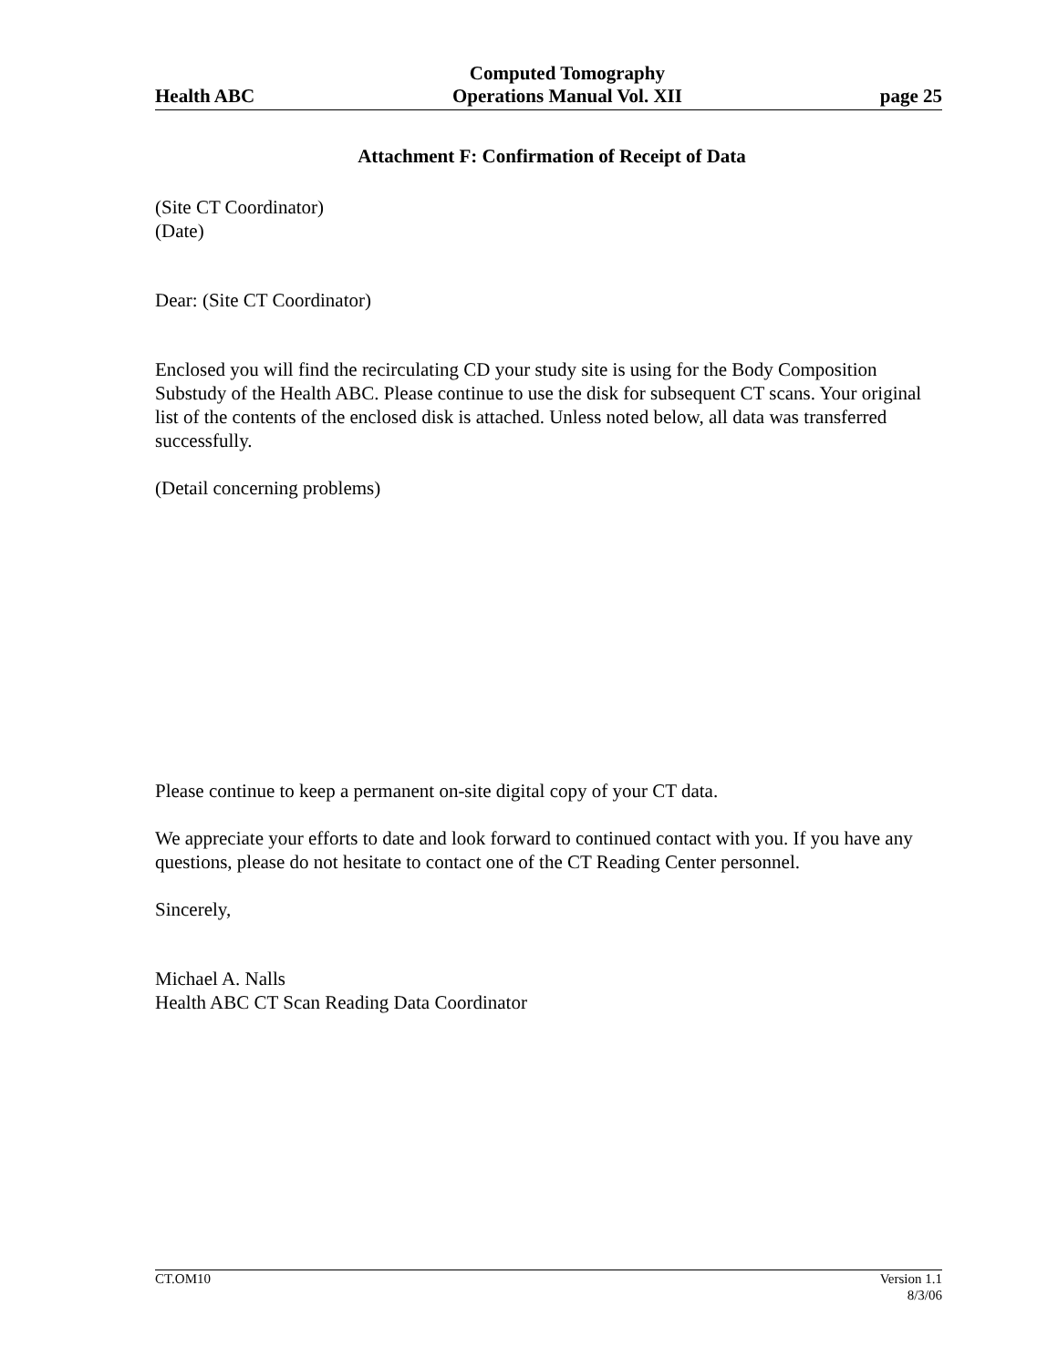Health ABC Computed Tomography
Operations Manual Vol. XII page 25
Attachment F: Confirmation of Receipt of Data
(Site CT Coordinator)
(Date)
Dear: (Site CT Coordinator)
Enclosed you will find the recirculating CD your study site is using for the Body Composition Substudy of the Health ABC. Please continue to use the disk for subsequent CT scans. Your original list of the contents of the enclosed disk is attached. Unless noted below, all data was transferred successfully.
(Detail concerning problems)
Please continue to keep a permanent on-site digital copy of your CT data.
We appreciate your efforts to date and look forward to continued contact with you. If you have any questions, please do not hesitate to contact one of the CT Reading Center personnel.
Sincerely,
Michael A. Nalls
Health ABC CT Scan Reading Data Coordinator
CT.OM10 Version 1.1
8/3/06